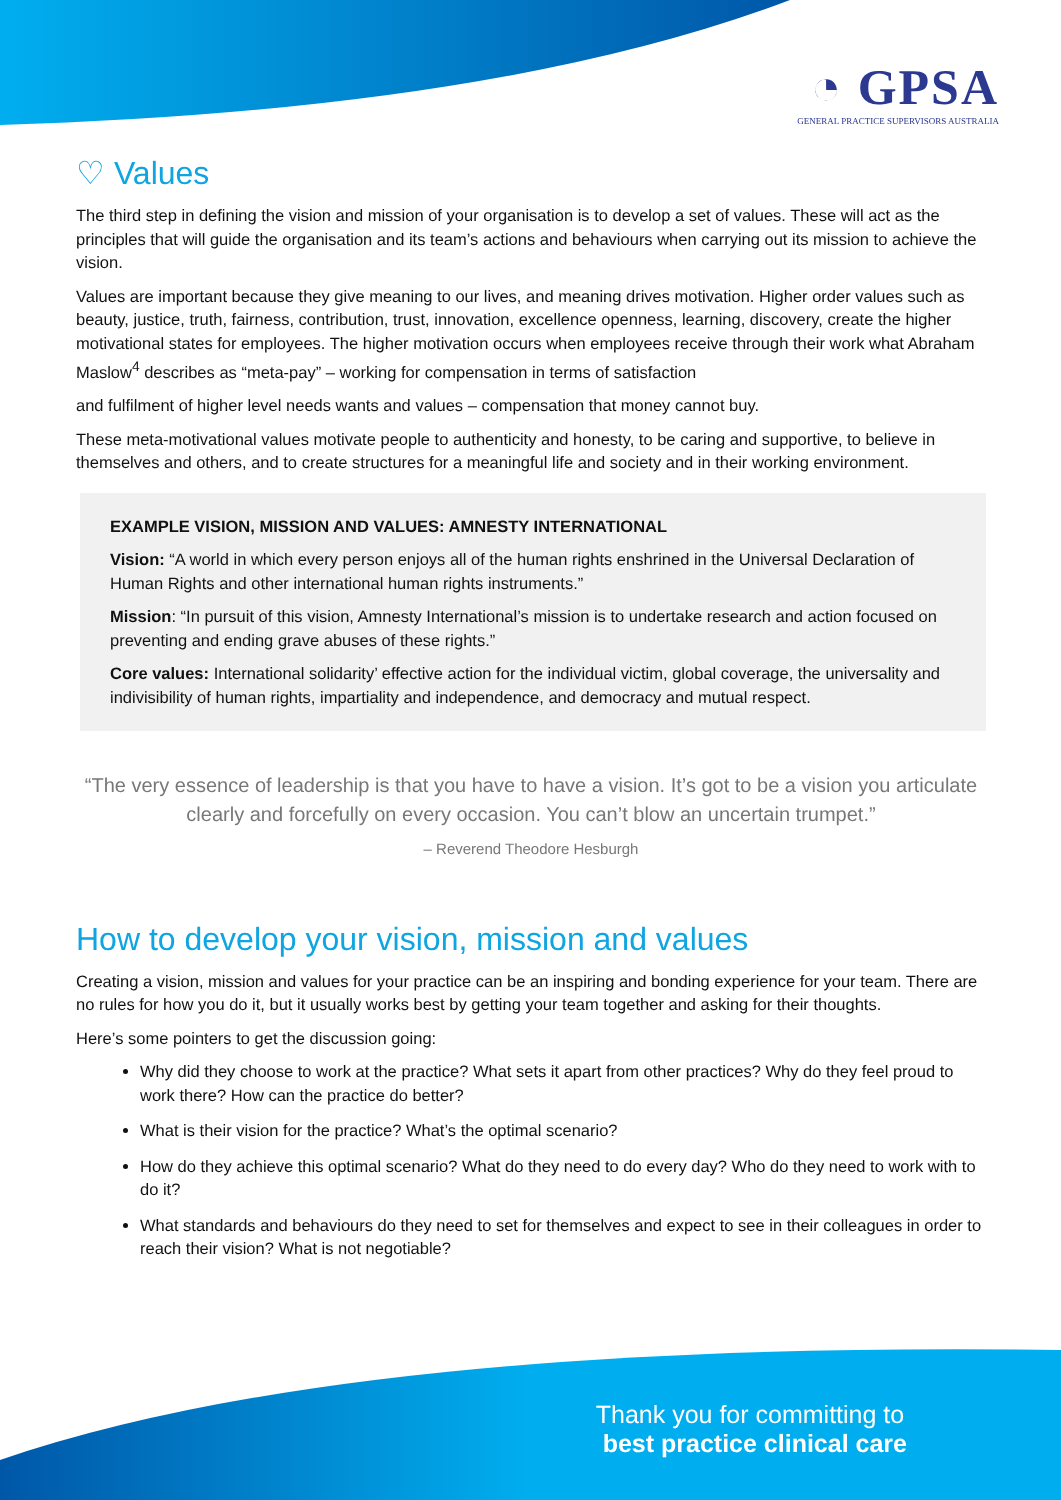◔ GPSA
GENERAL PRACTICE SUPERVISORS AUSTRALIA
♡ Values
The third step in defining the vision and mission of your organisation is to develop a set of values. These will act as the principles that will guide the organisation and its team’s actions and behaviours when carrying out its mission to achieve the vision.
Values are important because they give meaning to our lives, and meaning drives motivation. Higher order values such as beauty, justice, truth, fairness, contribution, trust, innovation, excellence openness, learning, discovery, create the higher motivational states for employees. The higher motivation occurs when employees receive through their work what Abraham Maslow<sup>4</sup> describes as “meta-pay” – working for compensation in terms of satisfaction
and fulfilment of higher level needs wants and values – compensation that money cannot buy.
These meta-motivational values motivate people to authenticity and honesty, to be caring and supportive, to believe in themselves and others, and to create structures for a meaningful life and society and in their working environment.
EXAMPLE VISION, MISSION AND VALUES: AMNESTY INTERNATIONAL
Vision: “A world in which every person enjoys all of the human rights enshrined in the Universal Declaration of Human Rights and other international human rights instruments.”
Mission: “In pursuit of this vision, Amnesty International’s mission is to undertake research and action focused on preventing and ending grave abuses of these rights.”
Core values: International solidarity’ effective action for the individual victim, global coverage, the universality and indivisibility of human rights, impartiality and independence, and democracy and mutual respect.
“The very essence of leadership is that you have to have a vision. It’s got to be a vision you articulate clearly and forcefully on every occasion. You can’t blow an uncertain trumpet.”
– Reverend Theodore Hesburgh
How to develop your vision, mission and values
Creating a vision, mission and values for your practice can be an inspiring and bonding experience for your team. There are no rules for how you do it, but it usually works best by getting your team together and asking for their thoughts.
Here’s some pointers to get the discussion going:
Why did they choose to work at the practice? What sets it apart from other practices? Why do they feel proud to work there? How can the practice do better?
What is their vision for the practice? What’s the optimal scenario?
How do they achieve this optimal scenario? What do they need to do every day? Who do they need to work with to do it?
What standards and behaviours do they need to set for themselves and expect to see in their colleagues in order to reach their vision? What is not negotiable?
Thank you for committing to
best practice clinical care